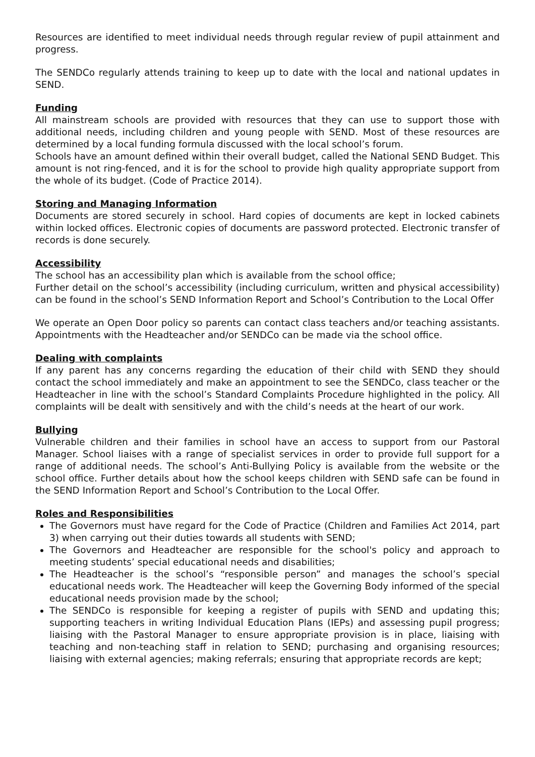Resources are identified to meet individual needs through regular review of pupil attainment and progress.
The SENDCo regularly attends training to keep up to date with the local and national updates in SEND.
Funding
All mainstream schools are provided with resources that they can use to support those with additional needs, including children and young people with SEND. Most of these resources are determined by a local funding formula discussed with the local school’s forum.
Schools have an amount defined within their overall budget, called the National SEND Budget. This amount is not ring-fenced, and it is for the school to provide high quality appropriate support from the whole of its budget. (Code of Practice 2014).
Storing and Managing Information
Documents are stored securely in school. Hard copies of documents are kept in locked cabinets within locked offices. Electronic copies of documents are password protected. Electronic transfer of records is done securely.
Accessibility
The school has an accessibility plan which is available from the school office;
Further detail on the school’s accessibility (including curriculum, written and physical accessibility) can be found in the school’s SEND Information Report and School’s Contribution to the Local Offer
We operate an Open Door policy so parents can contact class teachers and/or teaching assistants. Appointments with the Headteacher and/or SENDCo can be made via the school office.
Dealing with complaints
If any parent has any concerns regarding the education of their child with SEND they should contact the school immediately and make an appointment to see the SENDCo, class teacher or the Headteacher in line with the school’s Standard Complaints Procedure highlighted in the policy. All complaints will be dealt with sensitively and with the child’s needs at the heart of our work.
Bullying
Vulnerable children and their families in school have an access to support from our Pastoral Manager. School liaises with a range of specialist services in order to provide full support for a range of additional needs. The school’s Anti-Bullying Policy is available from the website or the school office. Further details about how the school keeps children with SEND safe can be found in the SEND Information Report and School’s Contribution to the Local Offer.
Roles and Responsibilities
The Governors must have regard for the Code of Practice (Children and Families Act 2014, part 3) when carrying out their duties towards all students with SEND;
The Governors and Headteacher are responsible for the school's policy and approach to meeting students’ special educational needs and disabilities;
The Headteacher is the school’s “responsible person” and manages the school’s special educational needs work. The Headteacher will keep the Governing Body informed of the special educational needs provision made by the school;
The SENDCo is responsible for keeping a register of pupils with SEND and updating this; supporting teachers in writing Individual Education Plans (IEPs) and assessing pupil progress; liaising with the Pastoral Manager to ensure appropriate provision is in place, liaising with teaching and non-teaching staff in relation to SEND; purchasing and organising resources; liaising with external agencies; making referrals; ensuring that appropriate records are kept;